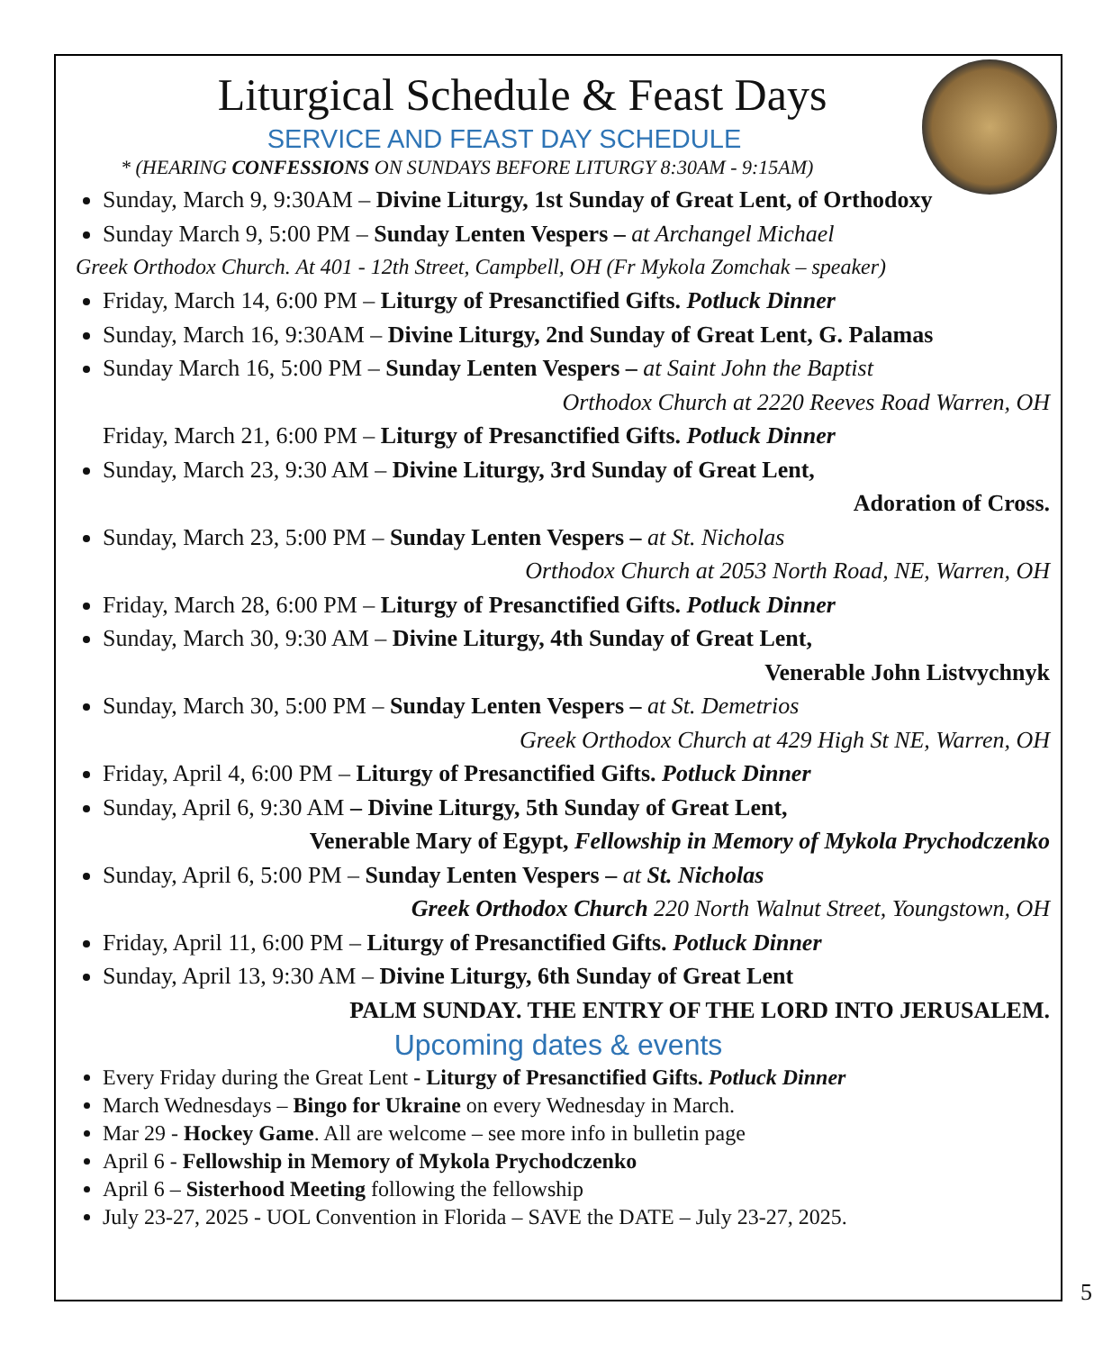Liturgical Schedule & Feast Days
SERVICE AND FEAST DAY SCHEDULE
* (HEARING CONFESSIONS ON SUNDAYS BEFORE LITURGY 8:30AM - 9:15AM)
Sunday, March 9, 9:30AM – Divine Liturgy, 1st Sunday of Great Lent, of Orthodoxy
Sunday March 9, 5:00 PM – Sunday Lenten Vespers – at Archangel Michael
Greek Orthodox Church. At 401 - 12th Street, Campbell, OH (Fr Mykola Zomchak – speaker)
Friday, March 14, 6:00 PM – Liturgy of Presanctified Gifts. Potluck Dinner
Sunday, March 16, 9:30AM – Divine Liturgy, 2nd Sunday of Great Lent, G. Palamas
Sunday March 16, 5:00 PM – Sunday Lenten Vespers – at Saint John the Baptist
Orthodox Church at 2220 Reeves Road Warren, OH
Friday, March 21, 6:00 PM – Liturgy of Presanctified Gifts. Potluck Dinner
Sunday, March 23, 9:30 AM – Divine Liturgy, 3rd Sunday of Great Lent,
Adoration of Cross.
Sunday, March 23, 5:00 PM – Sunday Lenten Vespers – at St. Nicholas
Orthodox Church at 2053 North Road, NE, Warren, OH
Friday, March 28, 6:00 PM – Liturgy of Presanctified Gifts. Potluck Dinner
Sunday, March 30, 9:30 AM – Divine Liturgy, 4th Sunday of Great Lent,
Venerable John Listvychnyk
Sunday, March 30, 5:00 PM – Sunday Lenten Vespers – at St. Demetrios
Greek Orthodox Church at 429 High St NE, Warren, OH
Friday, April 4, 6:00 PM – Liturgy of Presanctified Gifts. Potluck Dinner
Sunday, April 6, 9:30 AM – Divine Liturgy, 5th Sunday of Great Lent,
Venerable Mary of Egypt, Fellowship in Memory of Mykola Prychodczenko
Sunday, April 6, 5:00 PM – Sunday Lenten Vespers – at St. Nicholas
Greek Orthodox Church 220 North Walnut Street, Youngstown, OH
Friday, April 11, 6:00 PM – Liturgy of Presanctified Gifts. Potluck Dinner
Sunday, April 13, 9:30 AM – Divine Liturgy, 6th Sunday of Great Lent
PALM SUNDAY. THE ENTRY OF THE LORD INTO JERUSALEM.
Upcoming dates & events
Every Friday during the Great Lent - Liturgy of Presanctified Gifts. Potluck Dinner
March Wednesdays – Bingo for Ukraine on every Wednesday in March.
Mar 29 - Hockey Game. All are welcome – see more info in bulletin page
April 6 - Fellowship in Memory of Mykola Prychodczenko
April 6 – Sisterhood Meeting following the fellowship
July 23-27, 2025 - UOL Convention in Florida – SAVE the DATE – July 23-27, 2025.
5